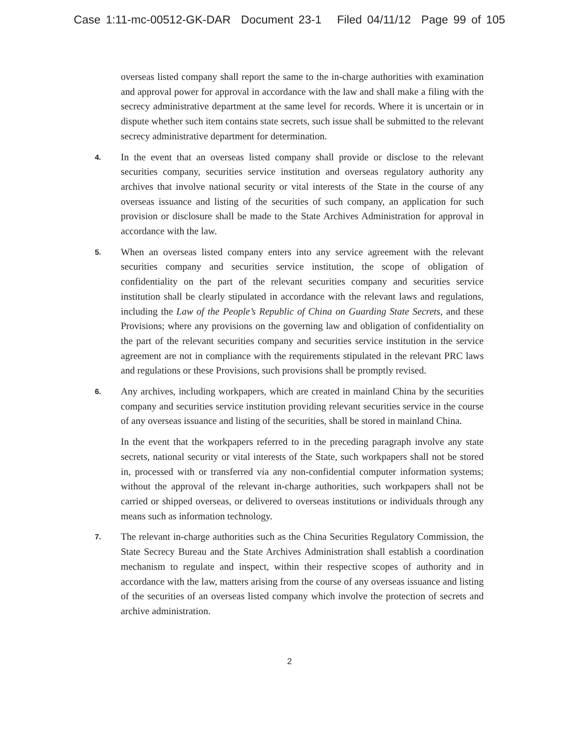Case 1:11-mc-00512-GK-DAR Document 23-1 Filed 04/11/12 Page 99 of 105
overseas listed company shall report the same to the in-charge authorities with examination and approval power for approval in accordance with the law and shall make a filing with the secrecy administrative department at the same level for records. Where it is uncertain or in dispute whether such item contains state secrets, such issue shall be submitted to the relevant secrecy administrative department for determination.
4.
In the event that an overseas listed company shall provide or disclose to the relevant securities company, securities service institution and overseas regulatory authority any archives that involve national security or vital interests of the State in the course of any overseas issuance and listing of the securities of such company, an application for such provision or disclosure shall be made to the State Archives Administration for approval in accordance with the law.
5.
When an overseas listed company enters into any service agreement with the relevant securities company and securities service institution, the scope of obligation of confidentiality on the part of the relevant securities company and securities service institution shall be clearly stipulated in accordance with the relevant laws and regulations, including the Law of the People’s Republic of China on Guarding State Secrets, and these Provisions; where any provisions on the governing law and obligation of confidentiality on the part of the relevant securities company and securities service institution in the service agreement are not in compliance with the requirements stipulated in the relevant PRC laws and regulations or these Provisions, such provisions shall be promptly revised.
6.
Any archives, including workpapers, which are created in mainland China by the securities company and securities service institution providing relevant securities service in the course of any overseas issuance and listing of the securities, shall be stored in mainland China.
In the event that the workpapers referred to in the preceding paragraph involve any state secrets, national security or vital interests of the State, such workpapers shall not be stored in, processed with or transferred via any non-confidential computer information systems; without the approval of the relevant in-charge authorities, such workpapers shall not be carried or shipped overseas, or delivered to overseas institutions or individuals through any means such as information technology.
7.
The relevant in-charge authorities such as the China Securities Regulatory Commission, the State Secrecy Bureau and the State Archives Administration shall establish a coordination mechanism to regulate and inspect, within their respective scopes of authority and in accordance with the law, matters arising from the course of any overseas issuance and listing of the securities of an overseas listed company which involve the protection of secrets and archive administration.
2